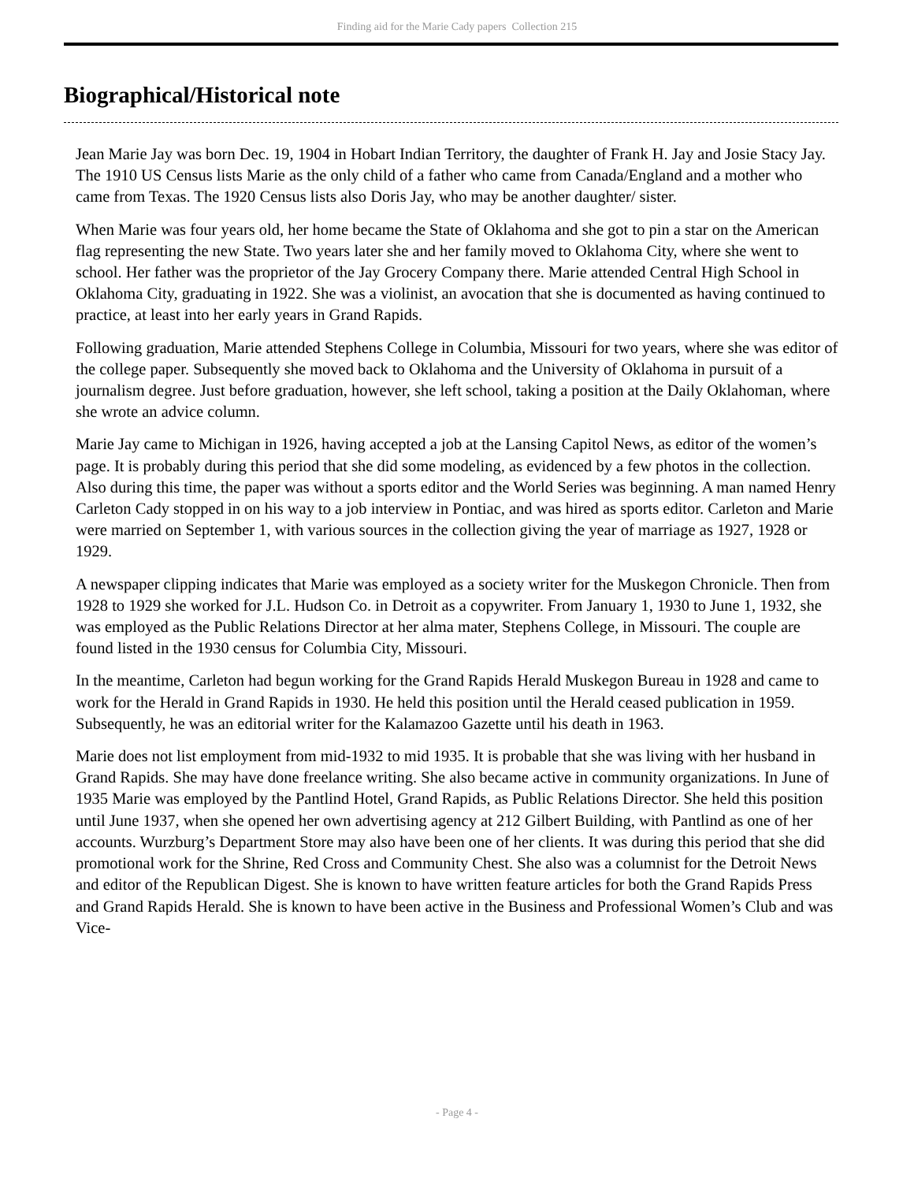Finding aid for the Marie Cady papers Collection 215
Biographical/Historical note
Jean Marie Jay was born Dec. 19, 1904 in Hobart Indian Territory, the daughter of Frank H. Jay and Josie Stacy Jay. The 1910 US Census lists Marie as the only child of a father who came from Canada/England and a mother who came from Texas. The 1920 Census lists also Doris Jay, who may be another daughter/ sister.
When Marie was four years old, her home became the State of Oklahoma and she got to pin a star on the American flag representing the new State. Two years later she and her family moved to Oklahoma City, where she went to school. Her father was the proprietor of the Jay Grocery Company there. Marie attended Central High School in Oklahoma City, graduating in 1922. She was a violinist, an avocation that she is documented as having continued to practice, at least into her early years in Grand Rapids.
Following graduation, Marie attended Stephens College in Columbia, Missouri for two years, where she was editor of the college paper. Subsequently she moved back to Oklahoma and the University of Oklahoma in pursuit of a journalism degree. Just before graduation, however, she left school, taking a position at the Daily Oklahoman, where she wrote an advice column.
Marie Jay came to Michigan in 1926, having accepted a job at the Lansing Capitol News, as editor of the women’s page. It is probably during this period that she did some modeling, as evidenced by a few photos in the collection. Also during this time, the paper was without a sports editor and the World Series was beginning. A man named Henry Carleton Cady stopped in on his way to a job interview in Pontiac, and was hired as sports editor. Carleton and Marie were married on September 1, with various sources in the collection giving the year of marriage as 1927, 1928 or 1929.
A newspaper clipping indicates that Marie was employed as a society writer for the Muskegon Chronicle. Then from 1928 to 1929 she worked for J.L. Hudson Co. in Detroit as a copywriter. From January 1, 1930 to June 1, 1932, she was employed as the Public Relations Director at her alma mater, Stephens College, in Missouri. The couple are found listed in the 1930 census for Columbia City, Missouri.
In the meantime, Carleton had begun working for the Grand Rapids Herald Muskegon Bureau in 1928 and came to work for the Herald in Grand Rapids in 1930. He held this position until the Herald ceased publication in 1959. Subsequently, he was an editorial writer for the Kalamazoo Gazette until his death in 1963.
Marie does not list employment from mid-1932 to mid 1935. It is probable that she was living with her husband in Grand Rapids. She may have done freelance writing. She also became active in community organizations. In June of 1935 Marie was employed by the Pantlind Hotel, Grand Rapids, as Public Relations Director. She held this position until June 1937, when she opened her own advertising agency at 212 Gilbert Building, with Pantlind as one of her accounts. Wurzburg’s Department Store may also have been one of her clients. It was during this period that she did promotional work for the Shrine, Red Cross and Community Chest. She also was a columnist for the Detroit News and editor of the Republican Digest. She is known to have written feature articles for both the Grand Rapids Press and Grand Rapids Herald. She is known to have been active in the Business and Professional Women’s Club and was Vice-
- Page 4 -